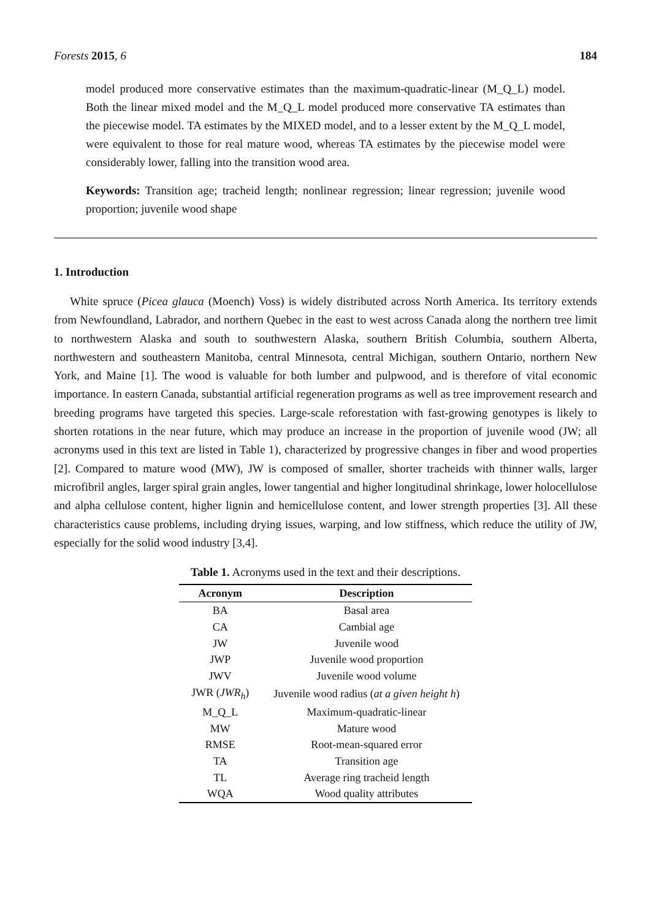Forests 2015, 6 184
model produced more conservative estimates than the maximum-quadratic-linear (M_Q_L) model. Both the linear mixed model and the M_Q_L model produced more conservative TA estimates than the piecewise model. TA estimates by the MIXED model, and to a lesser extent by the M_Q_L model, were equivalent to those for real mature wood, whereas TA estimates by the piecewise model were considerably lower, falling into the transition wood area.
Keywords: Transition age; tracheid length; nonlinear regression; linear regression; juvenile wood proportion; juvenile wood shape
1. Introduction
White spruce (Picea glauca (Moench) Voss) is widely distributed across North America. Its territory extends from Newfoundland, Labrador, and northern Quebec in the east to west across Canada along the northern tree limit to northwestern Alaska and south to southwestern Alaska, southern British Columbia, southern Alberta, northwestern and southeastern Manitoba, central Minnesota, central Michigan, southern Ontario, northern New York, and Maine [1]. The wood is valuable for both lumber and pulpwood, and is therefore of vital economic importance. In eastern Canada, substantial artificial regeneration programs as well as tree improvement research and breeding programs have targeted this species. Large-scale reforestation with fast-growing genotypes is likely to shorten rotations in the near future, which may produce an increase in the proportion of juvenile wood (JW; all acronyms used in this text are listed in Table 1), characterized by progressive changes in fiber and wood properties [2]. Compared to mature wood (MW), JW is composed of smaller, shorter tracheids with thinner walls, larger microfibril angles, larger spiral grain angles, lower tangential and higher longitudinal shrinkage, lower holocellulose and alpha cellulose content, higher lignin and hemicellulose content, and lower strength properties [3]. All these characteristics cause problems, including drying issues, warping, and low stiffness, which reduce the utility of JW, especially for the solid wood industry [3,4].
Table 1. Acronyms used in the text and their descriptions.
| Acronym | Description |
| --- | --- |
| BA | Basal area |
| CA | Cambial age |
| JW | Juvenile wood |
| JWP | Juvenile wood proportion |
| JWV | Juvenile wood volume |
| JWR ( JWR<sub>h</sub> ) | Juvenile wood radius ( at a given height h ) |
| M_Q_L | Maximum-quadratic-linear |
| MW | Mature wood |
| RMSE | Root-mean-squared error |
| TA | Transition age |
| TL | Average ring tracheid length |
| WQA | Wood quality attributes |